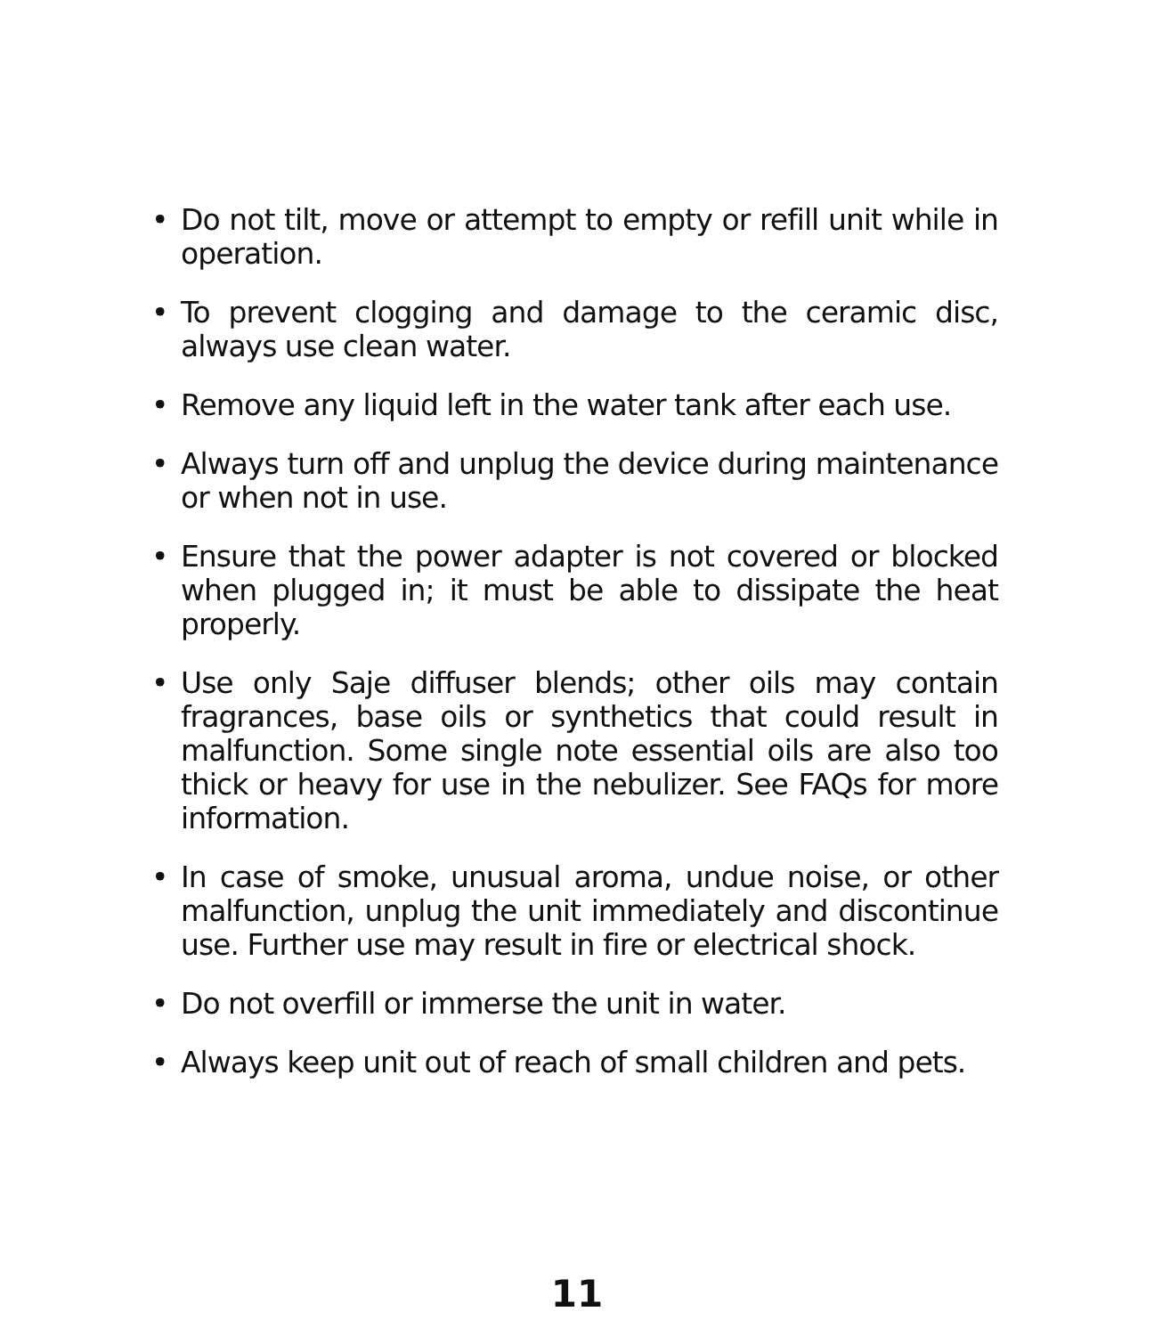• Do not tilt, move or attempt to empty or refill unit while in operation.
• To prevent clogging and damage to the ceramic disc, always use clean water.
• Remove any liquid left in the water tank after each use.
• Always turn off and unplug the device during maintenance or when not in use.
• Ensure that the power adapter is not covered or blocked when plugged in; it must be able to dissipate the heat properly.
• Use only Saje diffuser blends; other oils may contain fragrances, base oils or synthetics that could result in malfunction. Some single note essential oils are also too thick or heavy for use in the nebulizer. See FAQs for more information.
• In case of smoke, unusual aroma, undue noise, or other malfunction, unplug the unit immediately and discontinue use. Further use may result in fire or electrical shock.
• Do not overfill or immerse the unit in water.
• Always keep unit out of reach of small children and pets.
11